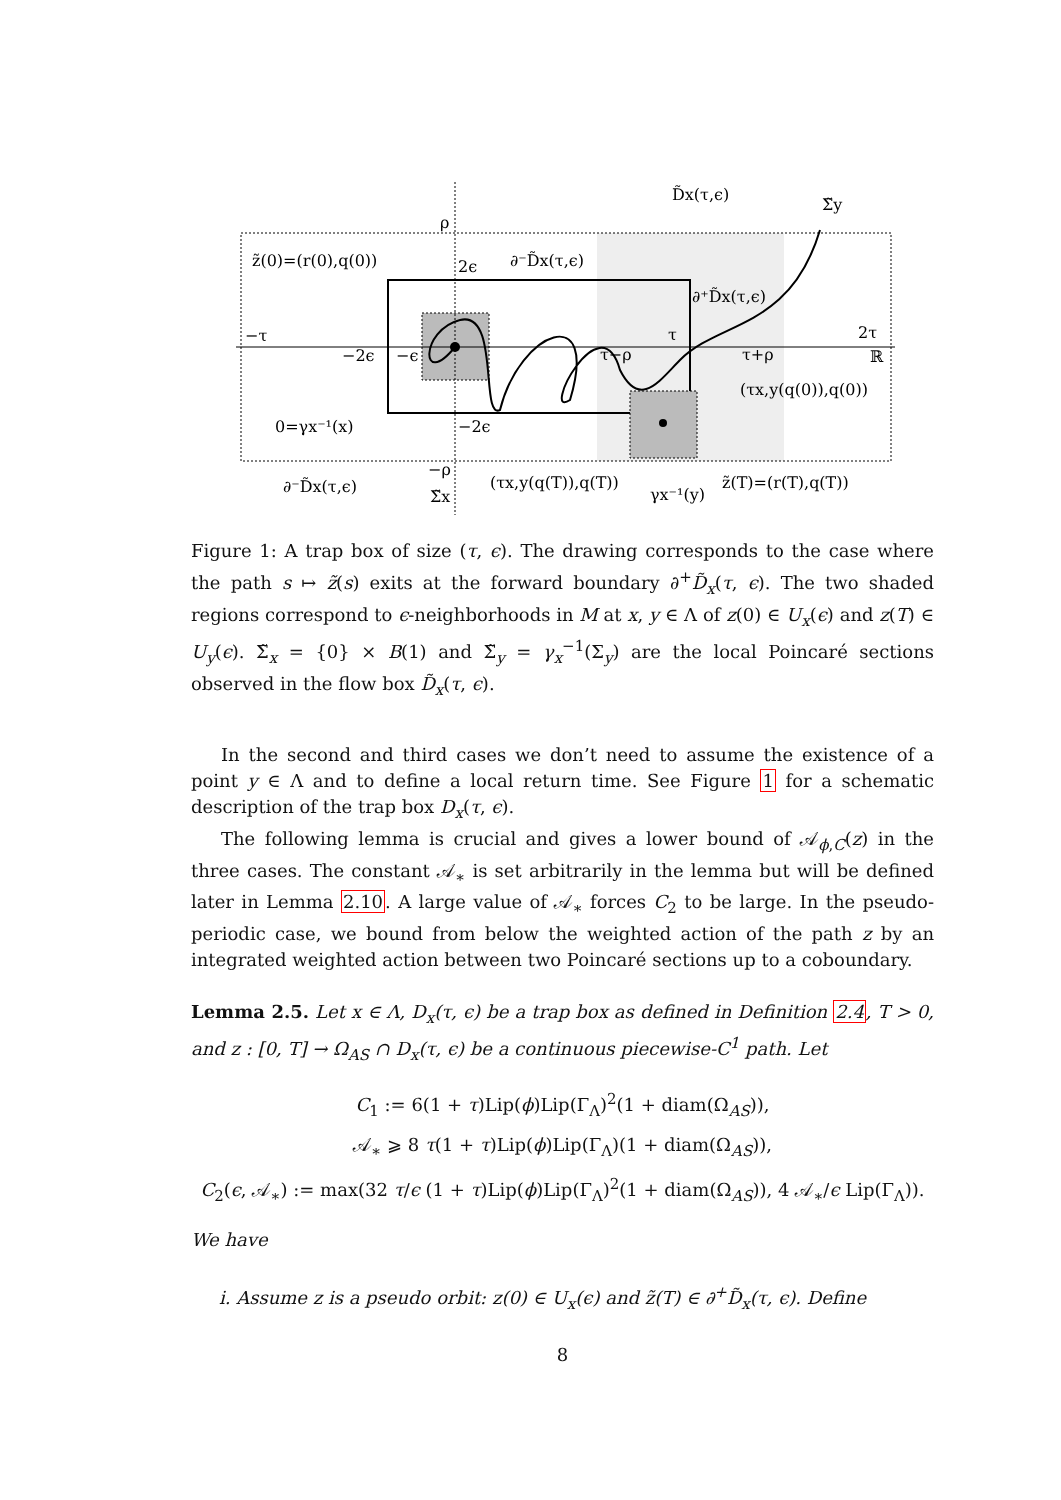z̃(0)=(r(0),q(0)) D̃x(τ,ϵ) Σ̃y ρ 2ϵ ∂⁻D̃x(τ,ϵ) ∂⁺D̃x(τ,ϵ) −τ 2τ −2ϵ −ϵ τ−ρ τ τ+ρ ℝ (τx,y(q(0)),q(0)) 0=γx⁻¹(x) −2ϵ ∂⁻D̃x(τ,ϵ) −ρ Σ̃x (τx,y(q(T)),q(T)) γx⁻¹(y) z̃(T)=(r(T),q(T))
Figure 1: A trap box of size (τ, ϵ). The drawing corresponds to the case where the path s ↦ z̃(s) exits at the forward boundary ∂<sup>+</sup>D̃<sub>x</sub>(τ, ϵ). The two shaded regions correspond to ϵ-neighborhoods in M at x, y ∈ Λ of z(0) ∈ U<sub>x</sub>(ϵ) and z(T) ∈ U<sub>y</sub>(ϵ). Σ̃<sub>x</sub> = {0} × B(1) and Σ̃<sub>y</sub> = γ<sub>x</sub><sup>−1</sup>(Σ<sub>y</sub>) are the local Poincaré sections observed in the flow box D̃<sub>x</sub>(τ, ϵ).
In the second and third cases we don’t need to assume the existence of a point y ∈ Λ and to define a local return time. See Figure 1 for a schematic description of the trap box D<sub>x</sub>(τ, ϵ).
The following lemma is crucial and gives a lower bound of 𝒜<sub>ϕ,C</sub>(z) in the three cases. The constant 𝒜<sub>∗</sub> is set arbitrarily in the lemma but will be defined later in Lemma 2.10. A large value of 𝒜<sub>∗</sub> forces C<sub>2</sub> to be large. In the pseudo-periodic case, we bound from below the weighted action of the path z by an integrated weighted action between two Poincaré sections up to a coboundary.
Lemma 2.5. Let x ∈ Λ, D<sub>x</sub>(τ, ϵ) be a trap box as defined in Definition 2.4, T > 0, and z : [0, T] → Ω<sub>AS</sub> ∩ D<sub>x</sub>(τ, ϵ) be a continuous piecewise-C<sup>1</sup> path. Let
C<sub>1</sub> := 6(1 + τ)Lip(ϕ)Lip(Γ<sub>Λ</sub>)<sup>2</sup>(1 + diam(Ω<sub>AS</sub>)),
𝒜<sub>∗</sub> ⩾ 8 τ(1 + τ)Lip(ϕ)Lip(Γ<sub>Λ</sub>)(1 + diam(Ω<sub>AS</sub>)),
C<sub>2</sub>(ϵ, 𝒜<sub>∗</sub>) := max(32 τ/ϵ (1 + τ)Lip(ϕ)Lip(Γ<sub>Λ</sub>)<sup>2</sup>(1 + diam(Ω<sub>AS</sub>)), 4 𝒜<sub>∗</sub>/ϵ Lip(Γ<sub>Λ</sub>)).
We have
i. Assume z is a pseudo orbit: z(0) ∈ U<sub>x</sub>(ϵ) and z̃(T) ∈ ∂<sup>+</sup>D̃<sub>x</sub>(τ, ϵ). Define
8